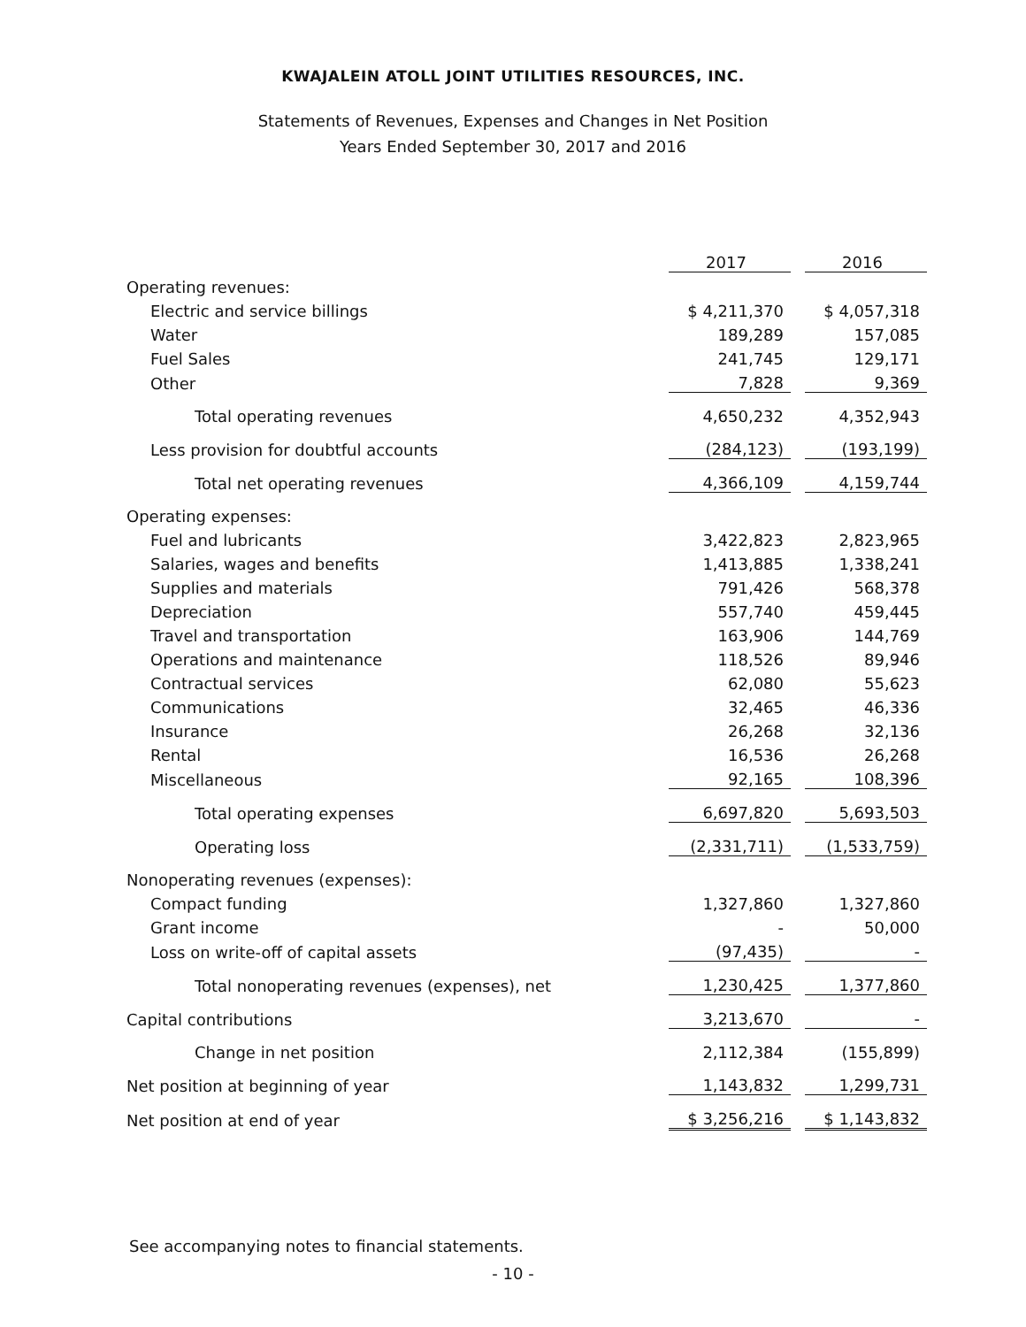KWAJALEIN ATOLL JOINT UTILITIES RESOURCES, INC.
Statements of Revenues, Expenses and Changes in Net Position
Years Ended September 30, 2017 and 2016
| | 2017 | | 2016 |
| Operating revenues: | | | |
| Electric and service billings | $ 4,211,370 | | $ 4,057,318 |
| Water | 189,289 | | 157,085 |
| Fuel Sales | 241,745 | | 129,171 |
| Other | 7,828 | | 9,369 |
| Total operating revenues | 4,650,232 | | 4,352,943 |
| Less provision for doubtful accounts | (284,123) | | (193,199) |
| Total net operating revenues | 4,366,109 | | 4,159,744 |
| Operating expenses: | | | |
| Fuel and lubricants | 3,422,823 | | 2,823,965 |
| Salaries, wages and benefits | 1,413,885 | | 1,338,241 |
| Supplies and materials | 791,426 | | 568,378 |
| Depreciation | 557,740 | | 459,445 |
| Travel and transportation | 163,906 | | 144,769 |
| Operations and maintenance | 118,526 | | 89,946 |
| Contractual services | 62,080 | | 55,623 |
| Communications | 32,465 | | 46,336 |
| Insurance | 26,268 | | 32,136 |
| Rental | 16,536 | | 26,268 |
| Miscellaneous | 92,165 | | 108,396 |
| Total operating expenses | 6,697,820 | | 5,693,503 |
| Operating loss | (2,331,711) | | (1,533,759) |
| Nonoperating revenues (expenses): | | | |
| Compact funding | 1,327,860 | | 1,327,860 |
| Grant income | - | | 50,000 |
| Loss on write-off of capital assets | (97,435) | | - |
| Total nonoperating revenues (expenses), net | 1,230,425 | | 1,377,860 |
| Capital contributions | 3,213,670 | | - |
| Change in net position | 2,112,384 | | (155,899) |
| Net position at beginning of year | 1,143,832 | | 1,299,731 |
| Net position at end of year | $ 3,256,216 | | $ 1,143,832 |
See accompanying notes to financial statements.
- 10 -